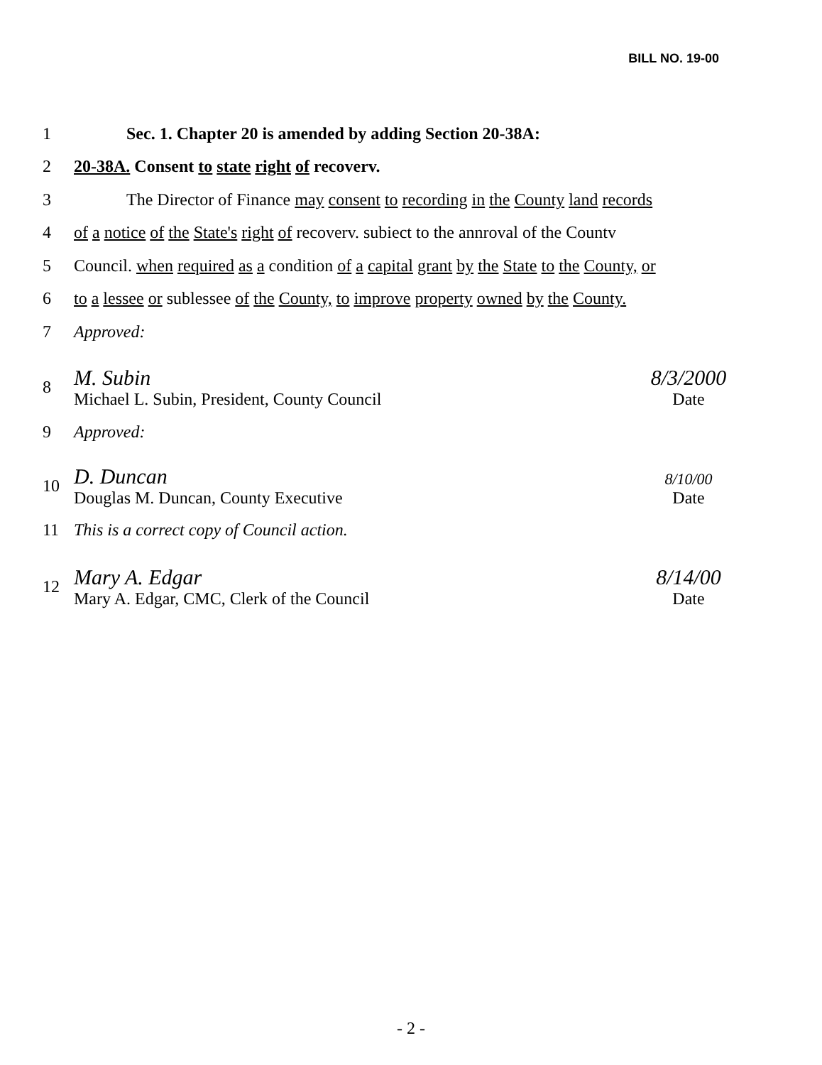BILL NO. 19-00
1 Sec. 1. Chapter 20 is amended by adding Section 20-38A:
2 20-38A. Consent to state right of recoverv.
3 The Director of Finance may consent to recording in the County land records
4 of a notice of the State's right of recoverv. subiect to the annroval of the Countv
5 Council. when required as a condition of a capital grant by the State to the County, or
6 to a lessee or sublessee of the County, to improve property owned by the County.
7 Approved:
8
M. Subin
Michael L. Subin, President, County Council
8/3/2000
Date
9 Approved:
10
D. Duncan
Douglas M. Duncan, County Executive
8/10/00
Date
11 This is a correct copy of Council action.
12
Mary A. Edgar
Mary A. Edgar, CMC, Clerk of the Council
8/14/00
Date
- 2 -